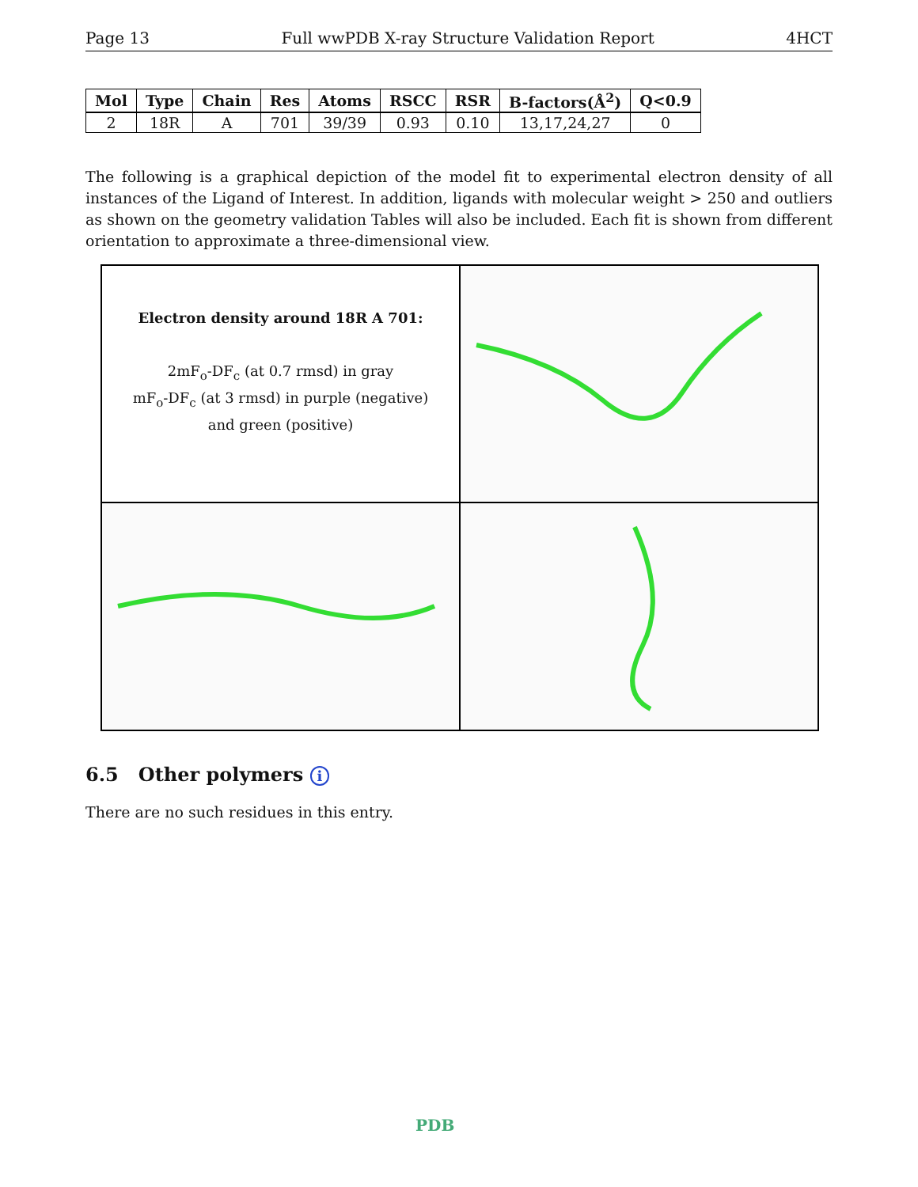Page 13 Full wwPDB X-ray Structure Validation Report 4HCT
| Mol | Type | Chain | Res | Atoms | RSCC | RSR | B-factors(Å<sup>2</sup>) | Q<0.9 |
| --- | --- | --- | --- | --- | --- | --- | --- | --- |
| 2 | 18R | A | 701 | 39/39 | 0.93 | 0.10 | 13,17,24,27 | 0 |
The following is a graphical depiction of the model fit to experimental electron density of all instances of the Ligand of Interest. In addition, ligands with molecular weight > 250 and outliers as shown on the geometry validation Tables will also be included. Each fit is shown from different orientation to approximate a three-dimensional view.
Electron density around 18R A 701:
2mF<sub>o</sub>-DF<sub>c</sub> (at 0.7 rmsd) in gray
mF<sub>o</sub>-DF<sub>c</sub> (at 3 rmsd) in purple (negative)
and green (positive)
6.5 Other polymers i
There are no such residues in this entry.
PDB